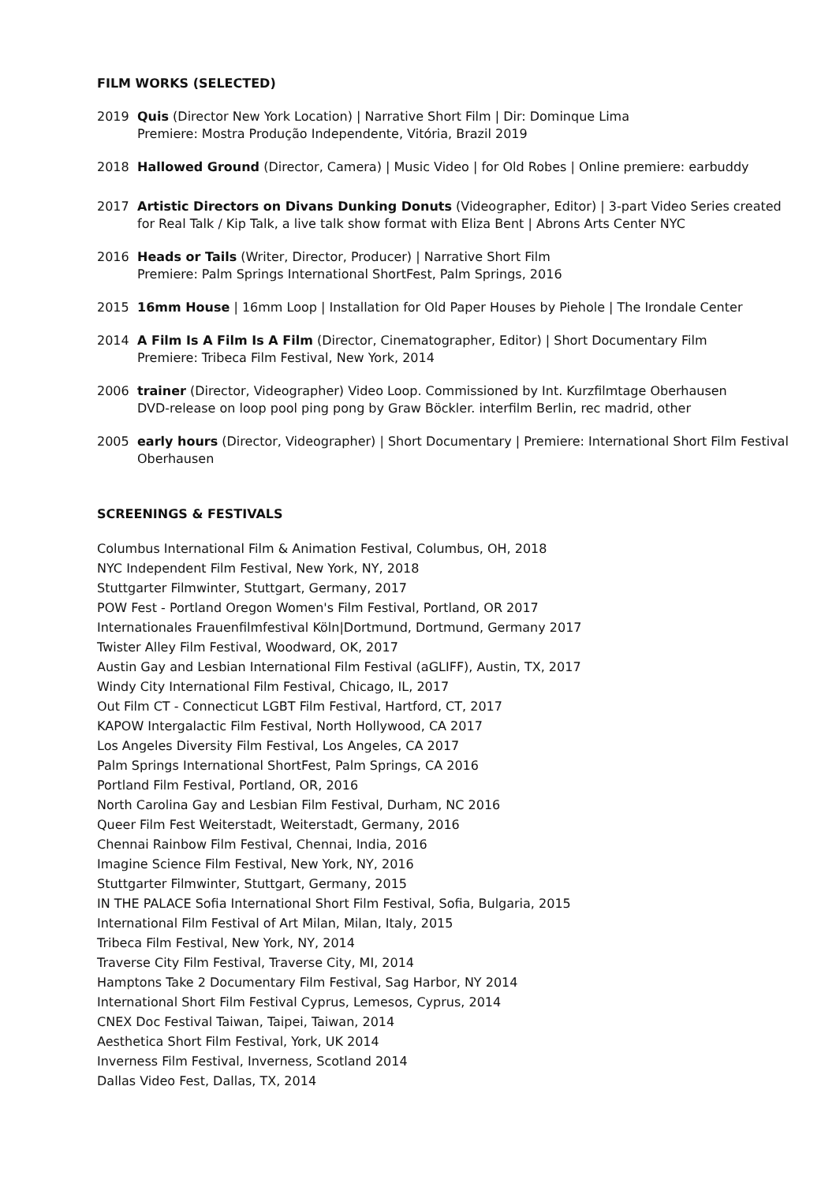FILM WORKS (SELECTED)
2019 Quis (Director New York Location) | Narrative Short Film | Dir: Dominque Lima
Premiere: Mostra Produção Independente, Vitória, Brazil 2019
2018 Hallowed Ground (Director, Camera) | Music Video | for Old Robes | Online premiere: earbuddy
2017 Artistic Directors on Divans Dunking Donuts (Videographer, Editor) | 3-part Video Series created for Real Talk / Kip Talk, a live talk show format with Eliza Bent | Abrons Arts Center NYC
2016 Heads or Tails (Writer, Director, Producer) | Narrative Short Film
Premiere: Palm Springs International ShortFest, Palm Springs, 2016
2015 16mm House | 16mm Loop | Installation for Old Paper Houses by Piehole | The Irondale Center
2014 A Film Is A Film Is A Film (Director, Cinematographer, Editor) | Short Documentary Film
Premiere: Tribeca Film Festival, New York, 2014
2006 trainer (Director, Videographer) Video Loop. Commissioned by Int. Kurzfilmtage Oberhausen
DVD-release on loop pool ping pong by Graw Böckler. interfilm Berlin, rec madrid, other
2005 early hours (Director, Videographer) | Short Documentary | Premiere: International Short Film Festival Oberhausen
SCREENINGS & FESTIVALS
Columbus International Film & Animation Festival, Columbus, OH, 2018
NYC Independent Film Festival, New York, NY, 2018
Stuttgarter Filmwinter, Stuttgart, Germany, 2017
POW Fest - Portland Oregon Women's Film Festival, Portland, OR 2017
Internationales Frauenfilmfestival Köln|Dortmund, Dortmund, Germany 2017
Twister Alley Film Festival, Woodward, OK, 2017
Austin Gay and Lesbian International Film Festival (aGLIFF), Austin, TX, 2017
Windy City International Film Festival, Chicago, IL, 2017
Out Film CT - Connecticut LGBT Film Festival, Hartford, CT, 2017
KAPOW Intergalactic Film Festival, North Hollywood, CA 2017
Los Angeles Diversity Film Festival, Los Angeles, CA 2017
Palm Springs International ShortFest, Palm Springs, CA 2016
Portland Film Festival, Portland, OR, 2016
North Carolina Gay and Lesbian Film Festival, Durham, NC 2016
Queer Film Fest Weiterstadt, Weiterstadt, Germany, 2016
Chennai Rainbow Film Festival, Chennai, India, 2016
Imagine Science Film Festival, New York, NY, 2016
Stuttgarter Filmwinter, Stuttgart, Germany, 2015
IN THE PALACE Sofia International Short Film Festival, Sofia, Bulgaria, 2015
International Film Festival of Art Milan, Milan, Italy, 2015
Tribeca Film Festival, New York, NY, 2014
Traverse City Film Festival, Traverse City, MI, 2014
Hamptons Take 2 Documentary Film Festival, Sag Harbor, NY 2014
International Short Film Festival Cyprus, Lemesos, Cyprus, 2014
CNEX Doc Festival Taiwan, Taipei, Taiwan, 2014
Aesthetica Short Film Festival, York, UK 2014
Inverness Film Festival, Inverness, Scotland 2014
Dallas Video Fest, Dallas, TX, 2014